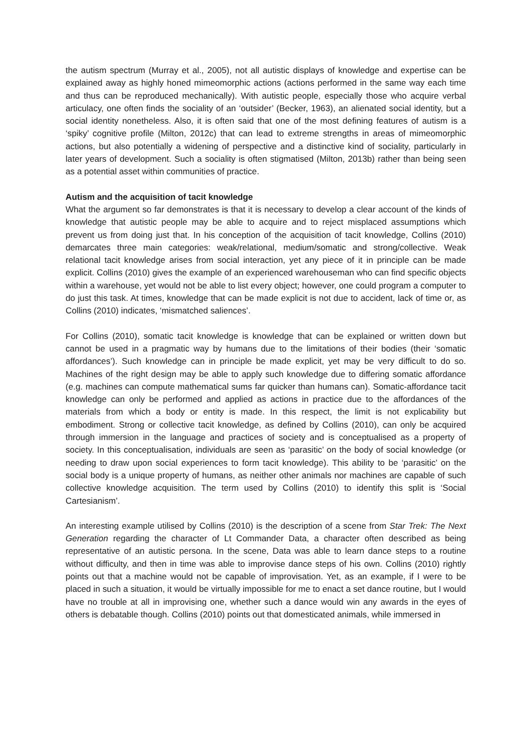the autism spectrum (Murray et al., 2005), not all autistic displays of knowledge and expertise can be explained away as highly honed mimeomorphic actions (actions performed in the same way each time and thus can be reproduced mechanically). With autistic people, especially those who acquire verbal articulacy, one often finds the sociality of an ‘outsider’ (Becker, 1963), an alienated social identity, but a social identity nonetheless. Also, it is often said that one of the most defining features of autism is a ‘spiky’ cognitive profile (Milton, 2012c) that can lead to extreme strengths in areas of mimeomorphic actions, but also potentially a widening of perspective and a distinctive kind of sociality, particularly in later years of development. Such a sociality is often stigmatised (Milton, 2013b) rather than being seen as a potential asset within communities of practice.
Autism and the acquisition of tacit knowledge
What the argument so far demonstrates is that it is necessary to develop a clear account of the kinds of knowledge that autistic people may be able to acquire and to reject misplaced assumptions which prevent us from doing just that. In his conception of the acquisition of tacit knowledge, Collins (2010) demarcates three main categories: weak/relational, medium/somatic and strong/collective. Weak relational tacit knowledge arises from social interaction, yet any piece of it in principle can be made explicit. Collins (2010) gives the example of an experienced warehouseman who can find specific objects within a warehouse, yet would not be able to list every object; however, one could program a computer to do just this task. At times, knowledge that can be made explicit is not due to accident, lack of time or, as Collins (2010) indicates, ‘mismatched saliences’.
For Collins (2010), somatic tacit knowledge is knowledge that can be explained or written down but cannot be used in a pragmatic way by humans due to the limitations of their bodies (their ‘somatic affordances’). Such knowledge can in principle be made explicit, yet may be very difficult to do so. Machines of the right design may be able to apply such knowledge due to differing somatic affordance (e.g. machines can compute mathematical sums far quicker than humans can). Somatic-affordance tacit knowledge can only be performed and applied as actions in practice due to the affordances of the materials from which a body or entity is made. In this respect, the limit is not explicability but embodiment. Strong or collective tacit knowledge, as defined by Collins (2010), can only be acquired through immersion in the language and practices of society and is conceptualised as a property of society. In this conceptualisation, individuals are seen as ‘parasitic’ on the body of social knowledge (or needing to draw upon social experiences to form tacit knowledge). This ability to be ‘parasitic’ on the social body is a unique property of humans, as neither other animals nor machines are capable of such collective knowledge acquisition. The term used by Collins (2010) to identify this split is ‘Social Cartesianism’.
An interesting example utilised by Collins (2010) is the description of a scene from Star Trek: The Next Generation regarding the character of Lt Commander Data, a character often described as being representative of an autistic persona. In the scene, Data was able to learn dance steps to a routine without difficulty, and then in time was able to improvise dance steps of his own. Collins (2010) rightly points out that a machine would not be capable of improvisation. Yet, as an example, if I were to be placed in such a situation, it would be virtually impossible for me to enact a set dance routine, but I would have no trouble at all in improvising one, whether such a dance would win any awards in the eyes of others is debatable though. Collins (2010) points out that domesticated animals, while immersed in